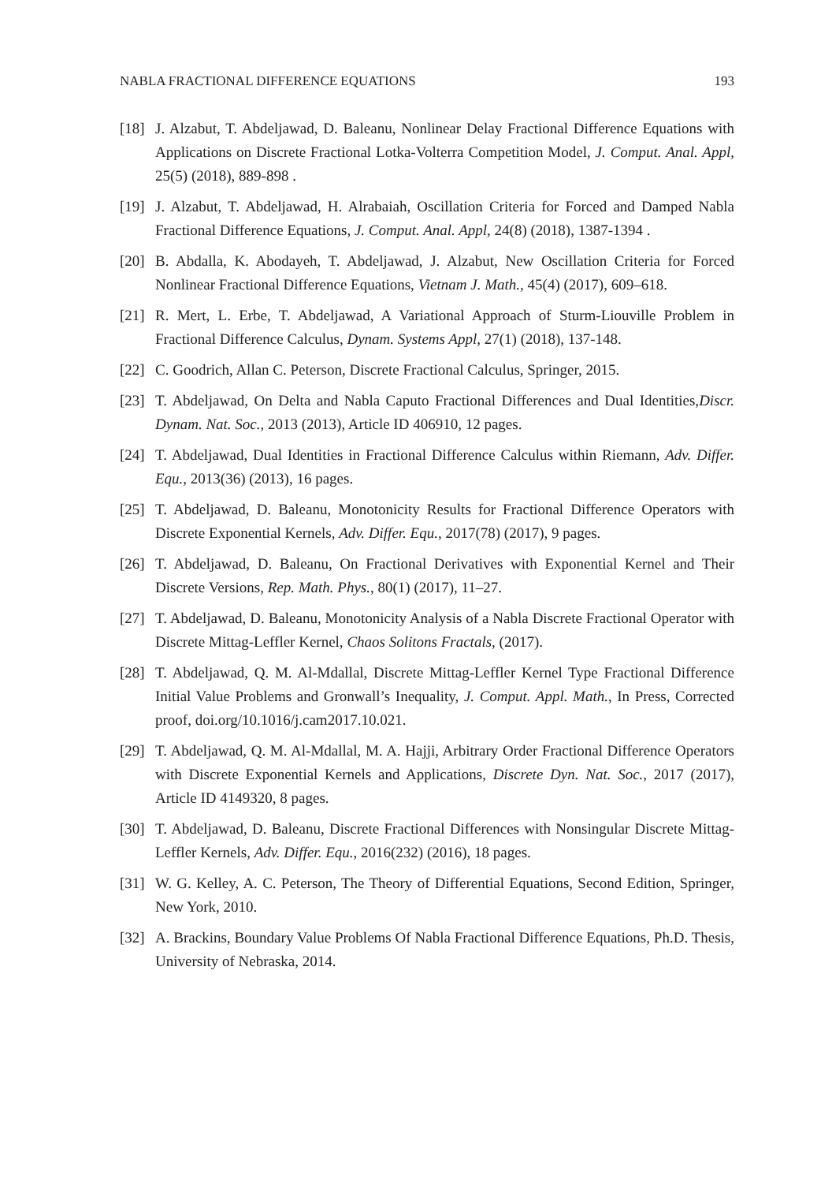NABLA FRACTIONAL DIFFERENCE EQUATIONS 193
[18] J. Alzabut, T. Abdeljawad, D. Baleanu, Nonlinear Delay Fractional Difference Equations with Applications on Discrete Fractional Lotka-Volterra Competition Model, J. Comput. Anal. Appl, 25(5) (2018), 889-898 .
[19] J. Alzabut, T. Abdeljawad, H. Alrabaiah, Oscillation Criteria for Forced and Damped Nabla Fractional Difference Equations, J. Comput. Anal. Appl, 24(8) (2018), 1387-1394 .
[20] B. Abdalla, K. Abodayeh, T. Abdeljawad, J. Alzabut, New Oscillation Criteria for Forced Nonlinear Fractional Difference Equations, Vietnam J. Math., 45(4) (2017), 609–618.
[21] R. Mert, L. Erbe, T. Abdeljawad, A Variational Approach of Sturm-Liouville Problem in Fractional Difference Calculus, Dynam. Systems Appl, 27(1) (2018), 137-148.
[22] C. Goodrich, Allan C. Peterson, Discrete Fractional Calculus, Springer, 2015.
[23] T. Abdeljawad, On Delta and Nabla Caputo Fractional Differences and Dual Identities,Discr. Dynam. Nat. Soc., 2013 (2013), Article ID 406910, 12 pages.
[24] T. Abdeljawad, Dual Identities in Fractional Difference Calculus within Riemann, Adv. Differ. Equ., 2013(36) (2013), 16 pages.
[25] T. Abdeljawad, D. Baleanu, Monotonicity Results for Fractional Difference Operators with Discrete Exponential Kernels, Adv. Differ. Equ., 2017(78) (2017), 9 pages.
[26] T. Abdeljawad, D. Baleanu, On Fractional Derivatives with Exponential Kernel and Their Discrete Versions, Rep. Math. Phys., 80(1) (2017), 11–27.
[27] T. Abdeljawad, D. Baleanu, Monotonicity Analysis of a Nabla Discrete Fractional Operator with Discrete Mittag-Leffler Kernel, Chaos Solitons Fractals, (2017).
[28] T. Abdeljawad, Q. M. Al-Mdallal, Discrete Mittag-Leffler Kernel Type Fractional Difference Initial Value Problems and Gronwall’s Inequality, J. Comput. Appl. Math., In Press, Corrected proof, doi.org/10.1016/j.cam2017.10.021.
[29] T. Abdeljawad, Q. M. Al-Mdallal, M. A. Hajji, Arbitrary Order Fractional Difference Operators with Discrete Exponential Kernels and Applications, Discrete Dyn. Nat. Soc., 2017 (2017), Article ID 4149320, 8 pages.
[30] T. Abdeljawad, D. Baleanu, Discrete Fractional Differences with Nonsingular Discrete Mittag-Leffler Kernels, Adv. Differ. Equ., 2016(232) (2016), 18 pages.
[31] W. G. Kelley, A. C. Peterson, The Theory of Differential Equations, Second Edition, Springer, New York, 2010.
[32] A. Brackins, Boundary Value Problems Of Nabla Fractional Difference Equations, Ph.D. Thesis, University of Nebraska, 2014.